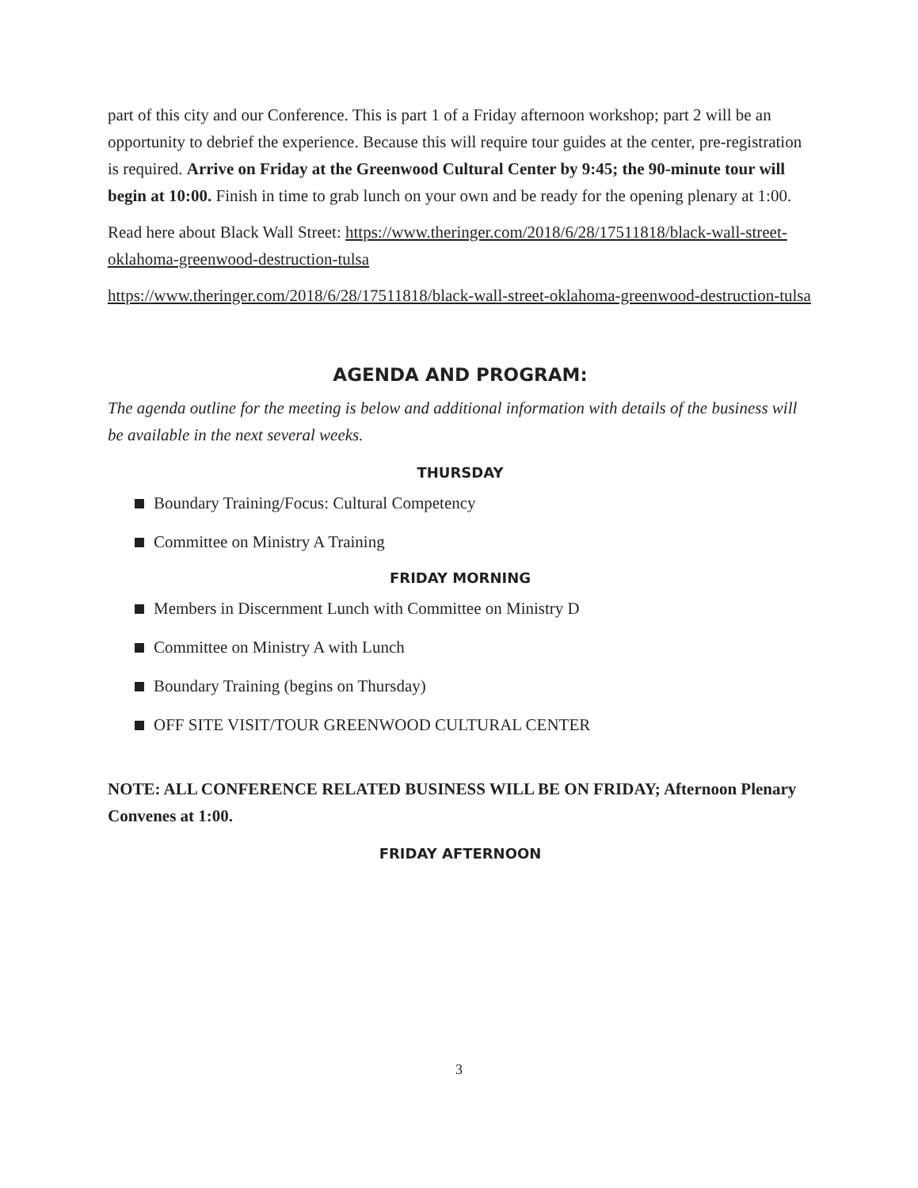part of this city and our Conference. This is part 1 of a Friday afternoon workshop; part 2 will be an opportunity to debrief the experience. Because this will require tour guides at the center, pre-registration is required. Arrive on Friday at the Greenwood Cultural Center by 9:45; the 90-minute tour will begin at 10:00. Finish in time to grab lunch on your own and be ready for the opening plenary at 1:00.
Read here about Black Wall Street: https://www.theringer.com/2018/6/28/17511818/black-wall-street-oklahoma-greenwood-destruction-tulsa
https://www.theringer.com/2018/6/28/17511818/black-wall-street-oklahoma-greenwood-destruction-tulsa
AGENDA AND PROGRAM:
The agenda outline for the meeting is below and additional information with details of the business will be available in the next several weeks.
THURSDAY
Boundary Training/Focus: Cultural Competency
Committee on Ministry A Training
FRIDAY MORNING
Members in Discernment Lunch with Committee on Ministry D
Committee on Ministry A with Lunch
Boundary Training (begins on Thursday)
OFF SITE VISIT/TOUR GREENWOOD CULTURAL CENTER
NOTE: ALL CONFERENCE RELATED BUSINESS WILL BE ON FRIDAY; Afternoon Plenary Convenes at 1:00.
FRIDAY AFTERNOON
3